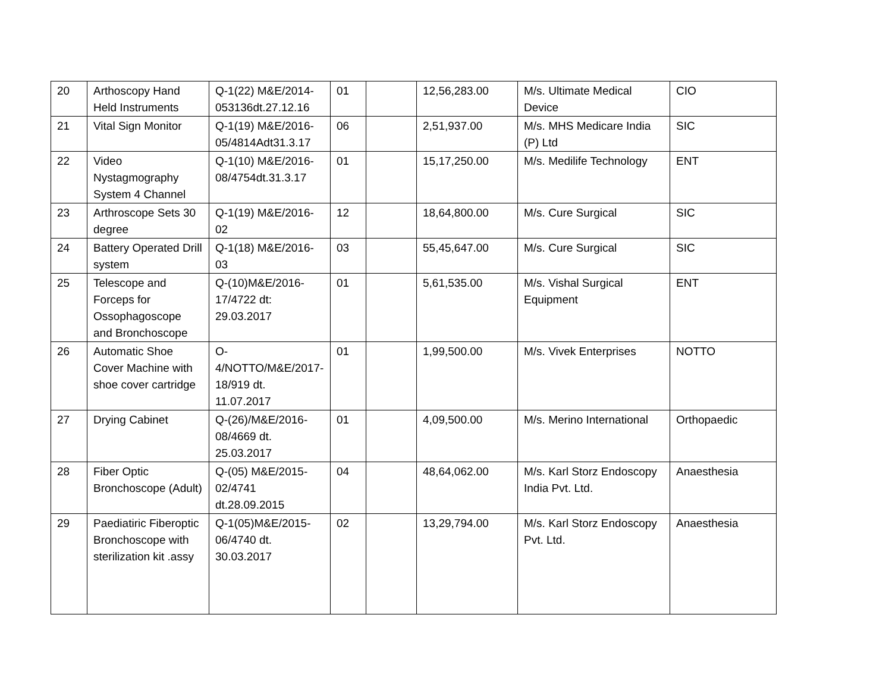| 20 | Arthoscopy Hand Held Instruments | Q-1(22) M&E/2014-053136dt.27.12.16 | 01 | | 12,56,283.00 | M/s. Ultimate Medical Device | CIO |
| 21 | Vital Sign Monitor | Q-1(19) M&E/2016-05/4814Adt31.3.17 | 06 | | 2,51,937.00 | M/s. MHS Medicare India (P) Ltd | SIC |
| 22 | Video Nystagmography System 4 Channel | Q-1(10) M&E/2016-08/4754dt.31.3.17 | 01 | | 15,17,250.00 | M/s. Medilife Technology | ENT |
| 23 | Arthroscope Sets 30 degree | Q-1(19) M&E/2016-02 | 12 | | 18,64,800.00 | M/s. Cure Surgical | SIC |
| 24 | Battery Operated Drill system | Q-1(18) M&E/2016-03 | 03 | | 55,45,647.00 | M/s. Cure Surgical | SIC |
| 25 | Telescope and Forceps for Ossophagoscope and Bronchoscope | Q-(10)M&E/2016-17/4722 dt: 29.03.2017 | 01 | | 5,61,535.00 | M/s. Vishal Surgical Equipment | ENT |
| 26 | Automatic Shoe Cover Machine with shoe cover cartridge | O-4/NOTTO/M&E/2017-18/919 dt. 11.07.2017 | 01 | | 1,99,500.00 | M/s. Vivek Enterprises | NOTTO |
| 27 | Drying Cabinet | Q-(26)/M&E/2016-08/4669 dt. 25.03.2017 | 01 | | 4,09,500.00 | M/s. Merino International | Orthopaedic |
| 28 | Fiber Optic Bronchoscope (Adult) | Q-(05) M&E/2015-02/4741 dt.28.09.2015 | 04 | | 48,64,062.00 | M/s. Karl Storz Endoscopy India Pvt. Ltd. | Anaesthesia |
| 29 | Paediatiric Fiberoptic Bronchoscope with sterilization kit .assy | Q-1(05)M&E/2015-06/4740 dt. 30.03.2017 | 02 | | 13,29,794.00 | M/s. Karl Storz Endoscopy Pvt. Ltd. | Anaesthesia |